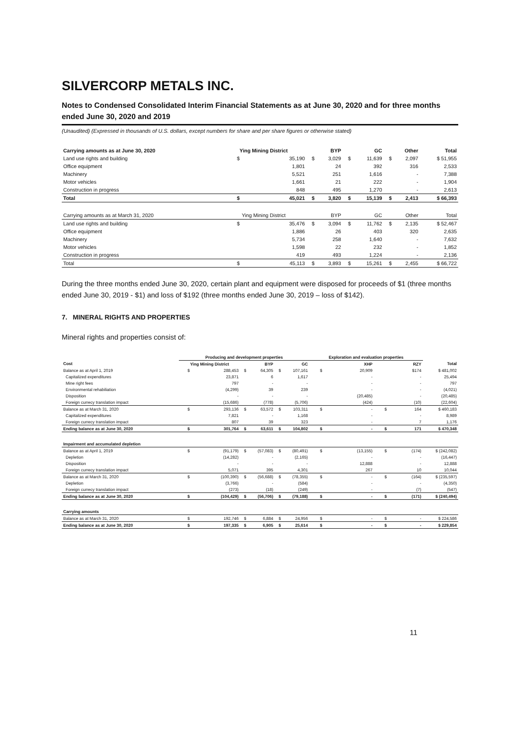SILVERCORP METALS INC.
Notes to Condensed Consolidated Interim Financial Statements as at June 30, 2020 and for three months ended June 30, 2020 and 2019
(Unaudited) (Expressed in thousands of U.S. dollars, except numbers for share and per share figures or otherwise stated)
| Carrying amounts as at June 30, 2020 | Ying Mining District | | BYP | | GC | | Other | | Total |
| --- | --- | --- | --- | --- | --- | --- | --- | --- | --- |
| Land use rights and building | $ | 35,190 | $ | 3,029 | $ | 11,639 | $ | 2,097 | $ 51,955 |
| Office equipment | | 1,801 | | 24 | | 392 | | 316 | 2,533 |
| Machinery | | 5,521 | | 251 | | 1,616 | | - | 7,388 |
| Motor vehicles | | 1,661 | | 21 | | 222 | | - | 1,904 |
| Construction in progress | | 848 | | 495 | | 1,270 | | - | 2,613 |
| Total | $ | 45,021 | $ | 3,820 | $ | 15,139 | $ | 2,413 | $ 66,393 |
| Carrying amounts as at March 31, 2020 | Ying Mining District | | BYP | | GC | | Other | | Total |
| Land use rights and building | $ | 35,476 | $ | 3,094 | $ | 11,762 | $ | 2,135 | $ 52,467 |
| Office equipment | | 1,886 | | 26 | | 403 | | 320 | 2,635 |
| Machinery | | 5,734 | | 258 | | 1,640 | | - | 7,632 |
| Motor vehicles | | 1,598 | | 22 | | 232 | | - | 1,852 |
| Construction in progress | | 419 | | 493 | | 1,224 | | - | 2,136 |
| Total | $ | 45,113 | $ | 3,893 | $ | 15,261 | $ | 2,455 | $ 66,722 |
During the three months ended June 30, 2020, certain plant and equipment were disposed for proceeds of $1 (three months ended June 30, 2019 - $1) and loss of $192 (three months ended June 30, 2019 – loss of $142).
7. MINERAL RIGHTS AND PROPERTIES
Mineral rights and properties consist of:
| | Producing and development properties | | | | | | Exploration and evaluation properties | | | | |
| --- | --- | --- | --- | --- | --- | --- | --- | --- | --- | --- | --- |
| Cost | Ying Mining District | | BYP | | GC | | XHP | | RZY | | Total |
| Balance as at April 1, 2019 | $ | 288,453 | $ | 64,305 | $ | 107,161 | $ | 20,909 | | $174 | $ 481,002 |
| Capitalized expenditures | | 23,871 | | 6 | | 1,617 | | - | | - | 25,494 |
| Mine right fees | | 797 | | - | | - | | - | | - | 797 |
| Environmental rehabiliation | | (4,299) | | 39 | | 239 | | - | | - | (4,021) |
| Disposition | | - | | - | | - | | (20,485) | | - | (20,485) |
| Foreign currecy translation impact | | (15,686) | | (778) | | (5,706) | | (424) | | (10) | (22,604) |
| Balance as at March 31, 2020 | $ | 293,136 | $ | 63,572 | $ | 103,311 | $ | - | $ | 164 | $ 460,183 |
| Capitalized expenditures | | 7,821 | | - | | 1,168 | | - | | - | 8,989 |
| Foreign currecy translation impact | | 807 | | 39 | | 323 | | - | | 7 | 1,176 |
| Ending balance as at June 30, 2020 | $ | 301,764 | $ | 63,611 | $ | 104,802 | $ | - | $ | 171 | $ 470,348 |
| Impairment and accumulated depletion | | | | | | | | | | | |
| Balance as at April 1, 2019 | $ | (91,179) | $ | (57,083) | $ | (80,491) | $ | (13,155) | $ | (174) | $ (242,082) |
| Depletion | | (14,282) | | - | | (2,165) | | - | | - | (16,447) |
| Disposition | | - | | - | | - | | 12,888 | | - | 12,888 |
| Foreign currecy translation impact | | 5,071 | | 395 | | 4,301 | | 267 | | 10 | 10,044 |
| Balance as at March 31, 2020 | $ | (100,390) | $ | (56,688) | $ | (78,355) | $ | - | $ | (164) | $ (235,597) |
| Depletion | | (3,766) | | - | | (584) | | - | | - | (4,350) |
| Foreign currecy translation impact | | (273) | | (18) | | (249) | | - | | (7) | (547) |
| Ending balance as at June 30, 2020 | $ | (104,429) | $ | (56,706) | $ | (79,188) | $ | - | $ | (171) | $ (240,494) |
| Carrying amounts | | | | | | | | | | | |
| Balance as at March 31, 2020 | $ | 192,746 | $ | 6,884 | $ | 24,956 | $ | - | $ | - | $ 224,586 |
| Ending balance as at June 30, 2020 | $ | 197,335 | $ | 6,905 | $ | 25,614 | $ | - | $ | - | $ 229,854 |
11